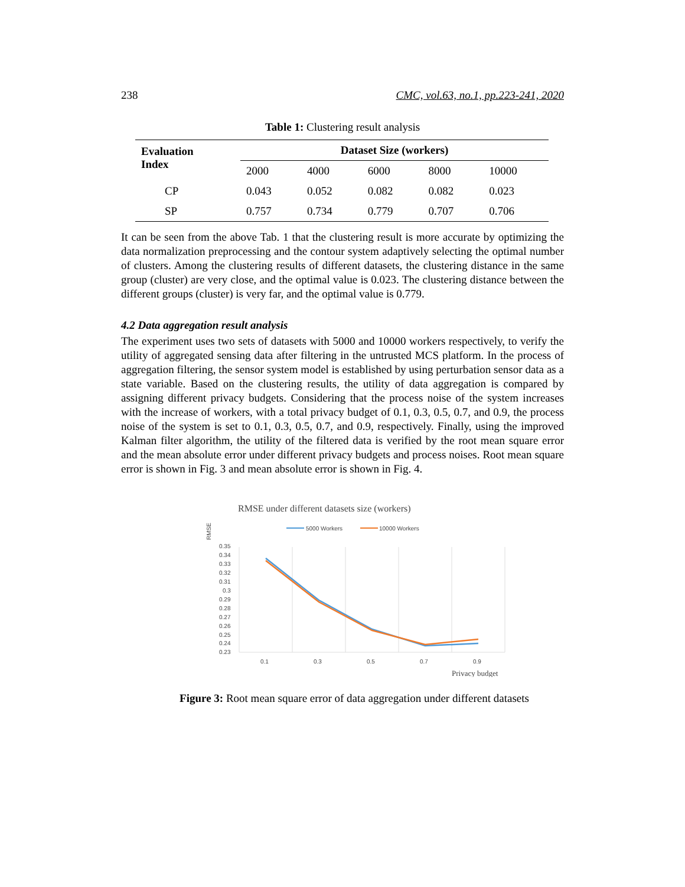238 CMC, vol.63, no.1, pp.223-241, 2020
Table 1: Clustering result analysis
| Evaluation Index | Dataset Size (workers) | | | | |
| --- | --- | --- | --- | --- | --- |
| | 2000 | 4000 | 6000 | 8000 | 10000 |
| CP | 0.043 | 0.052 | 0.082 | 0.082 | 0.023 |
| SP | 0.757 | 0.734 | 0.779 | 0.707 | 0.706 |
It can be seen from the above Tab. 1 that the clustering result is more accurate by optimizing the data normalization preprocessing and the contour system adaptively selecting the optimal number of clusters. Among the clustering results of different datasets, the clustering distance in the same group (cluster) are very close, and the optimal value is 0.023. The clustering distance between the different groups (cluster) is very far, and the optimal value is 0.779.
4.2 Data aggregation result analysis
The experiment uses two sets of datasets with 5000 and 10000 workers respectively, to verify the utility of aggregated sensing data after filtering in the untrusted MCS platform. In the process of aggregation filtering, the sensor system model is established by using perturbation sensor data as a state variable. Based on the clustering results, the utility of data aggregation is compared by assigning different privacy budgets. Considering that the process noise of the system increases with the increase of workers, with a total privacy budget of 0.1, 0.3, 0.5, 0.7, and 0.9, the process noise of the system is set to 0.1, 0.3, 0.5, 0.7, and 0.9, respectively. Finally, using the improved Kalman filter algorithm, the utility of the filtered data is verified by the root mean square error and the mean absolute error under different privacy budgets and process noises. Root mean square error is shown in Fig. 3 and mean absolute error is shown in Fig. 4.
RMSE under different datasets size (workers)
RMSE
5000 Workers
10000 Workers
0.35
0.34
0.33
0.32
0.31
0.3
0.29
0.28
0.27
0.26
0.25
0.24
0.23
0.1
0.3
0.5
0.7
0.9
Privacy budget
Figure 3: Root mean square error of data aggregation under different datasets